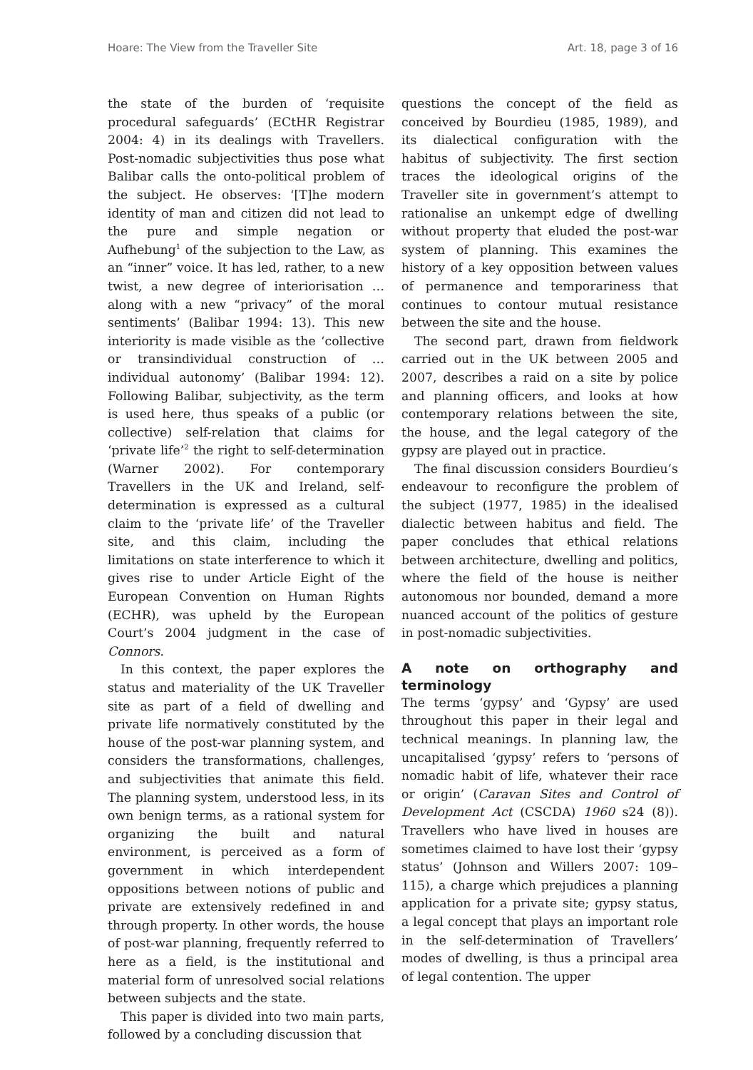Hoare: The View from the Traveller Site Art. 18, page 3 of 16
the state of the burden of ‘requisite procedural safeguards’ (ECtHR Registrar 2004: 4) in its dealings with Travellers. Post-nomadic subjectivities thus pose what Balibar calls the onto-political problem of the subject. He observes: ‘[T]he modern identity of man and citizen did not lead to the pure and simple negation or Aufhebung<sup>1</sup> of the subjection to the Law, as an “inner” voice. It has led, rather, to a new twist, a new degree of interiorisation … along with a new “privacy” of the moral sentiments’ (Balibar 1994: 13). This new interiority is made visible as the ‘collective or transindividual construction of … individual autonomy’ (Balibar 1994: 12). Following Balibar, subjectivity, as the term is used here, thus speaks of a public (or collective) self-relation that claims for ‘private life’<sup>2</sup> the right to self-determination (Warner 2002). For contemporary Travellers in the UK and Ireland, self-determination is expressed as a cultural claim to the ‘private life’ of the Traveller site, and this claim, including the limitations on state interference to which it gives rise to under Article Eight of the European Convention on Human Rights (ECHR), was upheld by the European Court’s 2004 judgment in the case of Connors.
In this context, the paper explores the status and materiality of the UK Traveller site as part of a field of dwelling and private life normatively constituted by the house of the post-war planning system, and considers the transformations, challenges, and subjectivities that animate this field. The planning system, understood less, in its own benign terms, as a rational system for organizing the built and natural environment, is perceived as a form of government in which interdependent oppositions between notions of public and private are extensively redefined in and through property. In other words, the house of post-war planning, frequently referred to here as a field, is the institutional and material form of unresolved social relations between subjects and the state.
This paper is divided into two main parts, followed by a concluding discussion that
questions the concept of the field as conceived by Bourdieu (1985, 1989), and its dialectical configuration with the habitus of subjectivity. The first section traces the ideological origins of the Traveller site in government’s attempt to rationalise an unkempt edge of dwelling without property that eluded the post-war system of planning. This examines the history of a key opposition between values of permanence and temporariness that continues to contour mutual resistance between the site and the house.
The second part, drawn from fieldwork carried out in the UK between 2005 and 2007, describes a raid on a site by police and planning officers, and looks at how contemporary relations between the site, the house, and the legal category of the gypsy are played out in practice.
The final discussion considers Bourdieu’s endeavour to reconfigure the problem of the subject (1977, 1985) in the idealised dialectic between habitus and field. The paper concludes that ethical relations between architecture, dwelling and politics, where the field of the house is neither autonomous nor bounded, demand a more nuanced account of the politics of gesture in post-nomadic subjectivities.
A note on orthography and terminology
The terms ‘gypsy’ and ‘Gypsy’ are used throughout this paper in their legal and technical meanings. In planning law, the uncapitalised ‘gypsy’ refers to ‘persons of nomadic habit of life, whatever their race or origin’ (Caravan Sites and Control of Development Act (CSCDA) 1960 s24 (8)). Travellers who have lived in houses are sometimes claimed to have lost their ‘gypsy status’ (Johnson and Willers 2007: 109–115), a charge which prejudices a planning application for a private site; gypsy status, a legal concept that plays an important role in the self-determination of Travellers’ modes of dwelling, is thus a principal area of legal contention. The upper